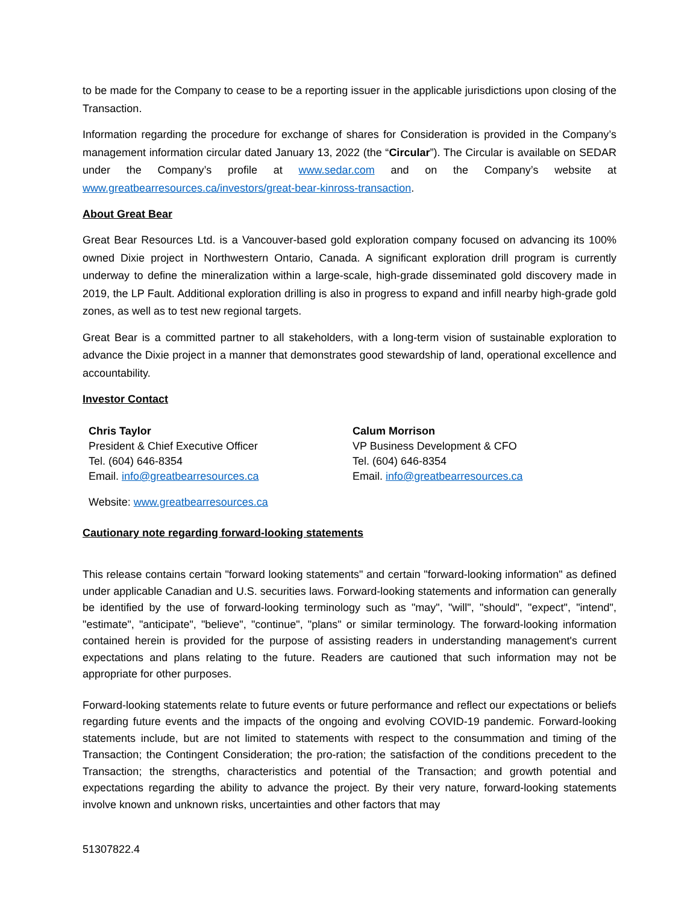to be made for the Company to cease to be a reporting issuer in the applicable jurisdictions upon closing of the Transaction.
Information regarding the procedure for exchange of shares for Consideration is provided in the Company’s management information circular dated January 13, 2022 (the “Circular”). The Circular is available on SEDAR under the Company’s profile at www.sedar.com and on the Company’s website at www.greatbearresources.ca/investors/great-bear-kinross-transaction.
About Great Bear
Great Bear Resources Ltd. is a Vancouver-based gold exploration company focused on advancing its 100% owned Dixie project in Northwestern Ontario, Canada. A significant exploration drill program is currently underway to define the mineralization within a large-scale, high-grade disseminated gold discovery made in 2019, the LP Fault. Additional exploration drilling is also in progress to expand and infill nearby high-grade gold zones, as well as to test new regional targets.
Great Bear is a committed partner to all stakeholders, with a long-term vision of sustainable exploration to advance the Dixie project in a manner that demonstrates good stewardship of land, operational excellence and accountability.
Investor Contact
Chris Taylor
President & Chief Executive Officer
Tel. (604) 646-8354
Email. info@greatbearresources.ca
Calum Morrison
VP Business Development & CFO
Tel. (604) 646-8354
Email. info@greatbearresources.ca
Website: www.greatbearresources.ca
Cautionary note regarding forward-looking statements
This release contains certain "forward looking statements" and certain "forward-looking information" as defined under applicable Canadian and U.S. securities laws. Forward-looking statements and information can generally be identified by the use of forward-looking terminology such as "may", "will", "should", "expect", "intend", "estimate", "anticipate", "believe", "continue", "plans" or similar terminology. The forward-looking information contained herein is provided for the purpose of assisting readers in understanding management's current expectations and plans relating to the future. Readers are cautioned that such information may not be appropriate for other purposes.
Forward-looking statements relate to future events or future performance and reflect our expectations or beliefs regarding future events and the impacts of the ongoing and evolving COVID-19 pandemic. Forward-looking statements include, but are not limited to statements with respect to the consummation and timing of the Transaction; the Contingent Consideration; the pro-ration; the satisfaction of the conditions precedent to the Transaction; the strengths, characteristics and potential of the Transaction; and growth potential and expectations regarding the ability to advance the project. By their very nature, forward-looking statements involve known and unknown risks, uncertainties and other factors that may
51307822.4